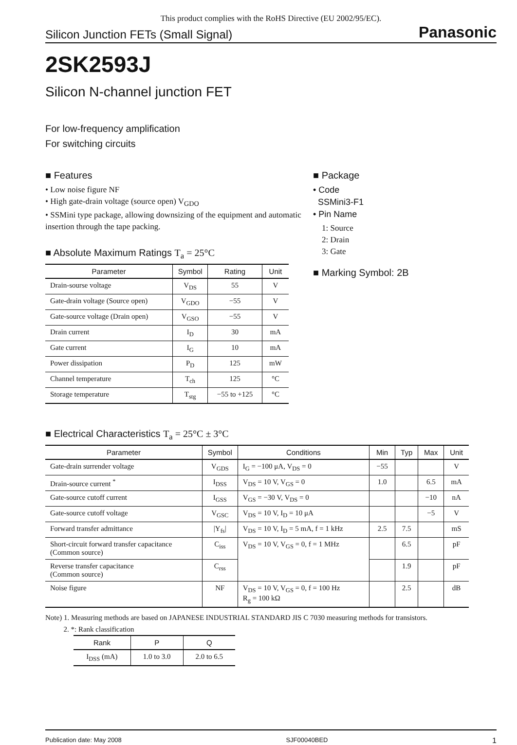This product complies with the RoHS Directive (EU 2002/95/EC).
Silicon Junction FETs (Small Signal) Panasonic
2SK2593J
Silicon N-channel junction FET
For low-frequency amplification
For switching circuits
■ Features
• Low noise figure NF
• High gate-drain voltage (source open) V<sub>GDO</sub>
• SSMini type package, allowing downsizing of the equipment and automatic insertion through the tape packing.
■ Absolute Maximum Ratings T<sub>a</sub> = 25°C
| Parameter | Symbol | Rating | Unit |
| --- | --- | --- | --- |
| Drain-sourse voltage | V<sub>DS</sub> | 55 | V |
| Gate-drain voltage (Source open) | V<sub>GDO</sub> | −55 | V |
| Gate-source voltage (Drain open) | V<sub>GSO</sub> | −55 | V |
| Drain current | I<sub>D</sub> | 30 | mA |
| Gate current | I<sub>G</sub> | 10 | mA |
| Power dissipation | P<sub>D</sub> | 125 | mW |
| Channel temperature | T<sub>ch</sub> | 125 | °C |
| Storage temperature | T<sub>stg</sub> | −55 to +125 | °C |
■ Package
• Code
SSMini3-F1
• Pin Name
1: Source
2: Drain
3: Gate
■ Marking Symbol: 2B
■ Electrical Characteristics T<sub>a</sub> = 25°C ± 3°C
| Parameter | Symbol | Conditions | Min | Typ | Max | Unit |
| --- | --- | --- | --- | --- | --- | --- |
| Gate-drain surrender voltage | V<sub>GDS</sub> | I<sub>G</sub> = −100 μA, V<sub>DS</sub> = 0 | −55 | | | V |
| Drain-source current <sup>*</sup> | I<sub>DSS</sub> | V<sub>DS</sub> = 10 V, V<sub>GS</sub> = 0 | 1.0 | | 6.5 | mA |
| Gate-source cutoff current | I<sub>GSS</sub> | V<sub>GS</sub> = −30 V, V<sub>DS</sub> = 0 | | | −10 | nA |
| Gate-source cutoff voltage | V<sub>GSC</sub> | V<sub>DS</sub> = 10 V, I<sub>D</sub> = 10 μA | | | −5 | V |
| Forward transfer admittance | /Y<sub>fs</sub>/ | V<sub>DS</sub> = 10 V, I<sub>D</sub> = 5 mA, f = 1 kHz | 2.5 | 7.5 | | mS |
| Short-circuit forward transfer capacitance (Common source) | C<sub>iss</sub> | V<sub>DS</sub> = 10 V, V<sub>GS</sub> = 0, f = 1 MHz | | 6.5 | | pF |
| Reverse transfer capacitance (Common source) | C<sub>rss</sub> | | | 1.9 | | pF |
| Noise figure | NF | V<sub>DS</sub> = 10 V, V<sub>GS</sub> = 0, f = 100 Hz R<sub>g</sub> = 100 kΩ | | 2.5 | | dB |
Note) 1. Measuring methods are based on JAPANESE INDUSTRIAL STANDARD JIS C 7030 measuring methods for transistors.
2. *: Rank classification
| Rank | P | Q |
| --- | --- | --- |
| I<sub>DSS</sub> (mA) | 1.0 to 3.0 | 2.0 to 6.5 |
Publication date: May 2008 SJF00040BED 1